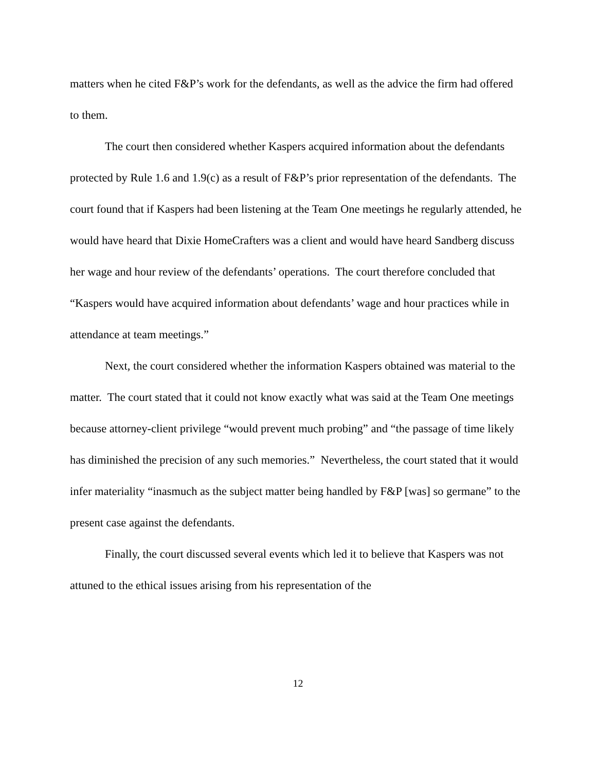matters when he cited F&P’s work for the defendants, as well as the advice the firm had offered to them.
The court then considered whether Kaspers acquired information about the defendants protected by Rule 1.6 and 1.9(c) as a result of F&P’s prior representation of the defendants. The court found that if Kaspers had been listening at the Team One meetings he regularly attended, he would have heard that Dixie HomeCrafters was a client and would have heard Sandberg discuss her wage and hour review of the defendants’ operations. The court therefore concluded that “Kaspers would have acquired information about defendants’ wage and hour practices while in attendance at team meetings.”
Next, the court considered whether the information Kaspers obtained was material to the matter. The court stated that it could not know exactly what was said at the Team One meetings because attorney-client privilege “would prevent much probing” and “the passage of time likely has diminished the precision of any such memories.” Nevertheless, the court stated that it would infer materiality “inasmuch as the subject matter being handled by F&P [was] so germane” to the present case against the defendants.
Finally, the court discussed several events which led it to believe that Kaspers was not attuned to the ethical issues arising from his representation of the
12